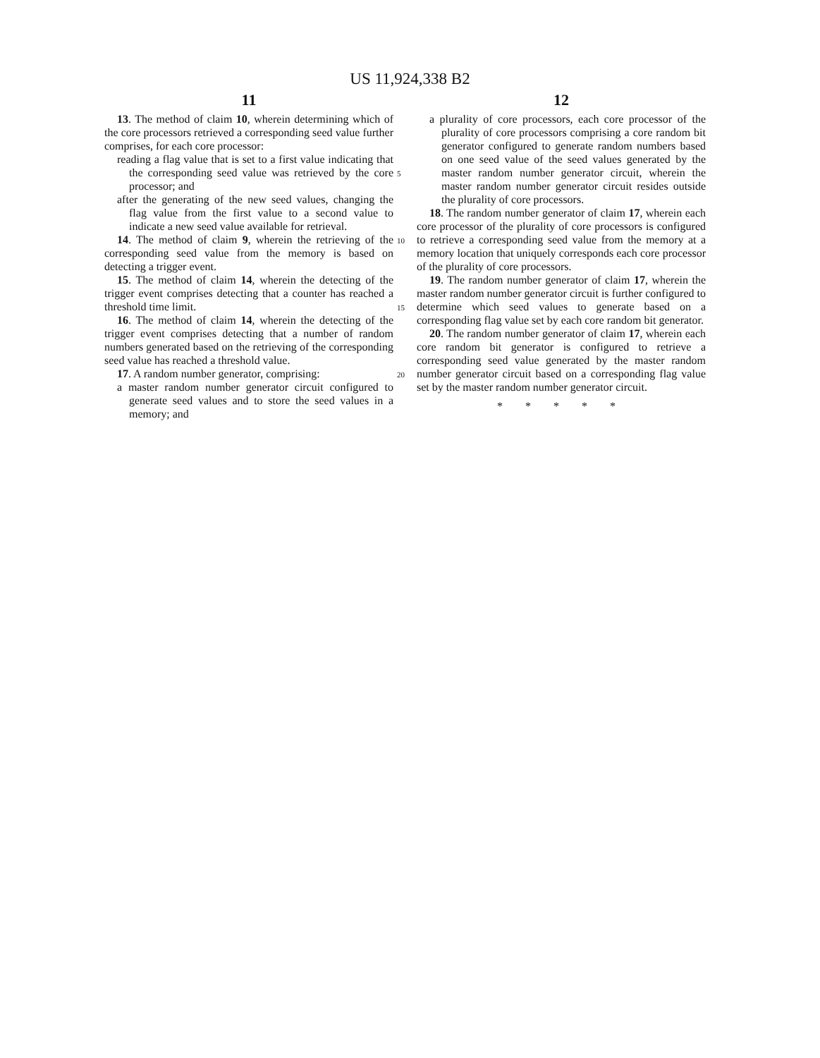US 11,924,338 B2
11
13. The method of claim 10, wherein determining which of the core processors retrieved a corresponding seed value further comprises, for each core processor:
reading a flag value that is set to a first value indicating that the corresponding seed value was retrieved by the core processor; and
after the generating of the new seed values, changing the flag value from the first value to a second value to indicate a new seed value available for retrieval.
14. The method of claim 9, wherein the retrieving of the corresponding seed value from the memory is based on detecting a trigger event.
15. The method of claim 14, wherein the detecting of the trigger event comprises detecting that a counter has reached a threshold time limit.
16. The method of claim 14, wherein the detecting of the trigger event comprises detecting that a number of random numbers generated based on the retrieving of the corresponding seed value has reached a threshold value.
17. A random number generator, comprising:
a master random number generator circuit configured to generate seed values and to store the seed values in a memory; and
5
10
15
20
12
a plurality of core processors, each core processor of the plurality of core processors comprising a core random bit generator configured to generate random numbers based on one seed value of the seed values generated by the master random number generator circuit, wherein the master random number generator circuit resides outside the plurality of core processors.
18. The random number generator of claim 17, wherein each core processor of the plurality of core processors is configured to retrieve a corresponding seed value from the memory at a memory location that uniquely corresponds each core processor of the plurality of core processors.
19. The random number generator of claim 17, wherein the master random number generator circuit is further configured to determine which seed values to generate based on a corresponding flag value set by each core random bit generator.
20. The random number generator of claim 17, wherein each core random bit generator is configured to retrieve a corresponding seed value generated by the master random number generator circuit based on a corresponding flag value set by the master random number generator circuit.
* * * * *